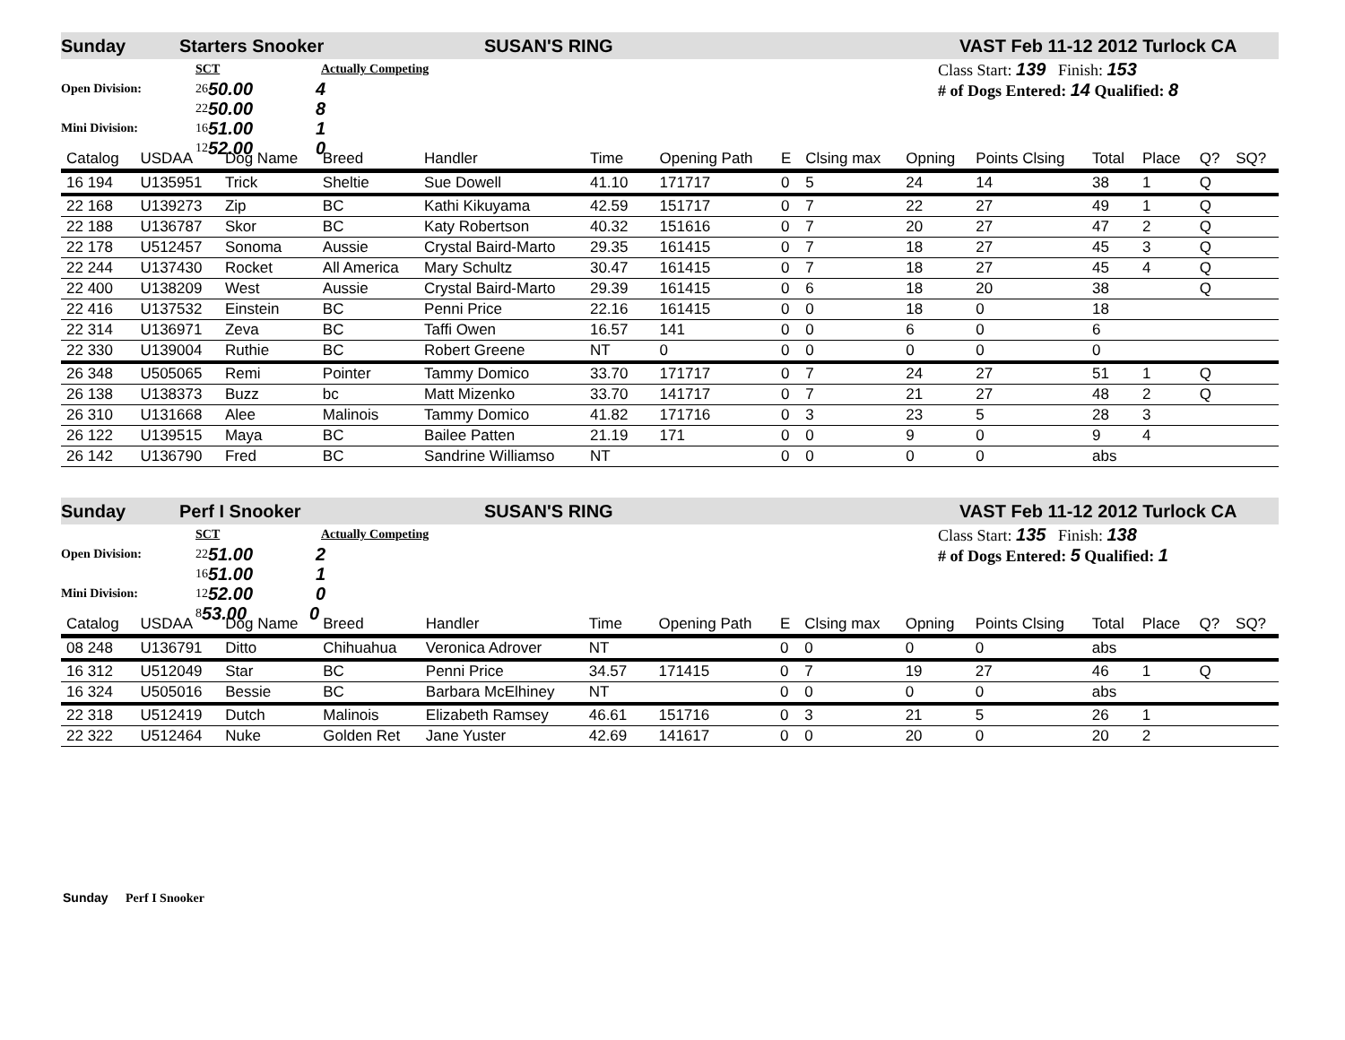Sunday Starters Snooker SUSAN'S RING VAST Feb 11-12 2012 Turlock CA
SCT Actually Competing
Open Division: 26 50.00 4
22 50.00 8
Mini Division: 16 51.00 1
12 52.00 0
Class Start: 139 Finish: 153
# of Dogs Entered: 14 Qualified: 8
| Catalog | USDAA | Dog Name | Breed | Handler | Time | | Opening Path | E | Clsing max | Opning | Points Clsing | Total | Place | Q? | SQ? |
| --- | --- | --- | --- | --- | --- | --- | --- | --- | --- | --- | --- | --- | --- | --- | --- |
| 16 194 | U135951 | Trick | Sheltie | Sue Dowell | 41.10 | | 171717 | 0 | 5 | 24 | 14 | 38 | 1 | Q | |
| 22 168 | U139273 | Zip | BC | Kathi Kikuyama | 42.59 | | 151717 | 0 | 7 | 22 | 27 | 49 | 1 | Q | |
| 22 188 | U136787 | Skor | BC | Katy Robertson | 40.32 | | 151616 | 0 | 7 | 20 | 27 | 47 | 2 | Q | |
| 22 178 | U512457 | Sonoma | Aussie | Crystal Baird-Marto | 29.35 | | 161415 | 0 | 7 | 18 | 27 | 45 | 3 | Q | |
| 22 244 | U137430 | Rocket | All America | Mary Schultz | 30.47 | | 161415 | 0 | 7 | 18 | 27 | 45 | 4 | Q | |
| 22 400 | U138209 | West | Aussie | Crystal Baird-Marto | 29.39 | | 161415 | 0 | 6 | 18 | 20 | 38 | | Q | |
| 22 416 | U137532 | Einstein | BC | Penni Price | 22.16 | | 161415 | 0 | 0 | 18 | 0 | 18 | | | |
| 22 314 | U136971 | Zeva | BC | Taffi Owen | 16.57 | | 141 | 0 | 0 | 6 | 0 | 6 | | | |
| 22 330 | U139004 | Ruthie | BC | Robert Greene | NT | | 0 | 0 | 0 | 0 | 0 | 0 | | | |
| 26 348 | U505065 | Remi | Pointer | Tammy Domico | 33.70 | | 171717 | 0 | 7 | 24 | 27 | 51 | 1 | Q | |
| 26 138 | U138373 | Buzz | bc | Matt Mizenko | 33.70 | | 141717 | 0 | 7 | 21 | 27 | 48 | 2 | Q | |
| 26 310 | U131668 | Alee | Malinois | Tammy Domico | 41.82 | | 171716 | 0 | 3 | 23 | 5 | 28 | 3 | | |
| 26 122 | U139515 | Maya | BC | Bailee Patten | 21.19 | | 171 | 0 | 0 | 9 | 0 | 9 | 4 | | |
| 26 142 | U136790 | Fred | BC | Sandrine Williamso | NT | | | 0 | 0 | 0 | 0 | abs | | | |
Sunday Perf I Snooker SUSAN'S RING VAST Feb 11-12 2012 Turlock CA
SCT Actually Competing
Open Division: 22 51.00 2
16 51.00 1
Mini Division: 12 52.00 0
8 53.00 0
Class Start: 135 Finish: 138
# of Dogs Entered: 5 Qualified: 1
| Catalog | USDAA | Dog Name | Breed | Handler | Time | | Opening Path | E | Clsing max | Opning | Points Clsing | Total | Place | Q? | SQ? |
| --- | --- | --- | --- | --- | --- | --- | --- | --- | --- | --- | --- | --- | --- | --- | --- |
| 08 248 | U136791 | Ditto | Chihuahua | Veronica Adrover | NT | | | 0 | 0 | 0 | 0 | abs | | | |
| 16 312 | U512049 | Star | BC | Penni Price | 34.57 | | 171415 | 0 | 7 | 19 | 27 | 46 | 1 | Q | |
| 16 324 | U505016 | Bessie | BC | Barbara McElhiney | NT | | | 0 | 0 | 0 | 0 | abs | | | |
| 22 318 | U512419 | Dutch | Malinois | Elizabeth Ramsey | 46.61 | | 151716 | 0 | 3 | 21 | 5 | 26 | 1 | | |
| 22 322 | U512464 | Nuke | Golden Ret | Jane Yuster | 42.69 | | 141617 | 0 | 0 | 20 | 0 | 20 | 2 | | |
Sunday Perf I Snooker